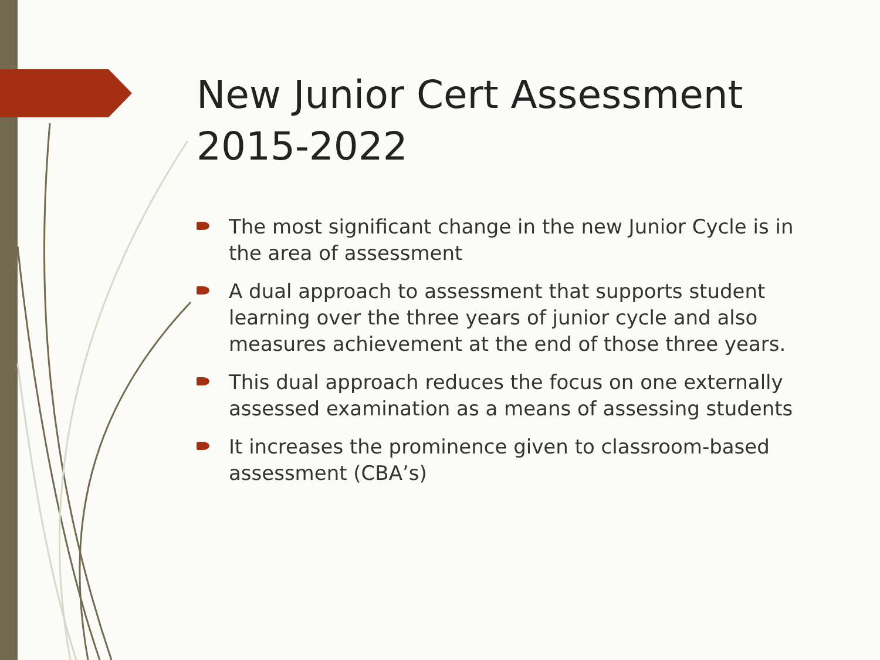New Junior Cert Assessment 2015-2022
The most significant change in the new Junior Cycle is in the area of assessment
A dual approach to assessment that supports student learning over the three years of junior cycle and also measures achievement at the end of those three years.
This dual approach reduces the focus on one externally assessed examination as a means of assessing students
It increases the prominence given to classroom-based assessment (CBA’s)